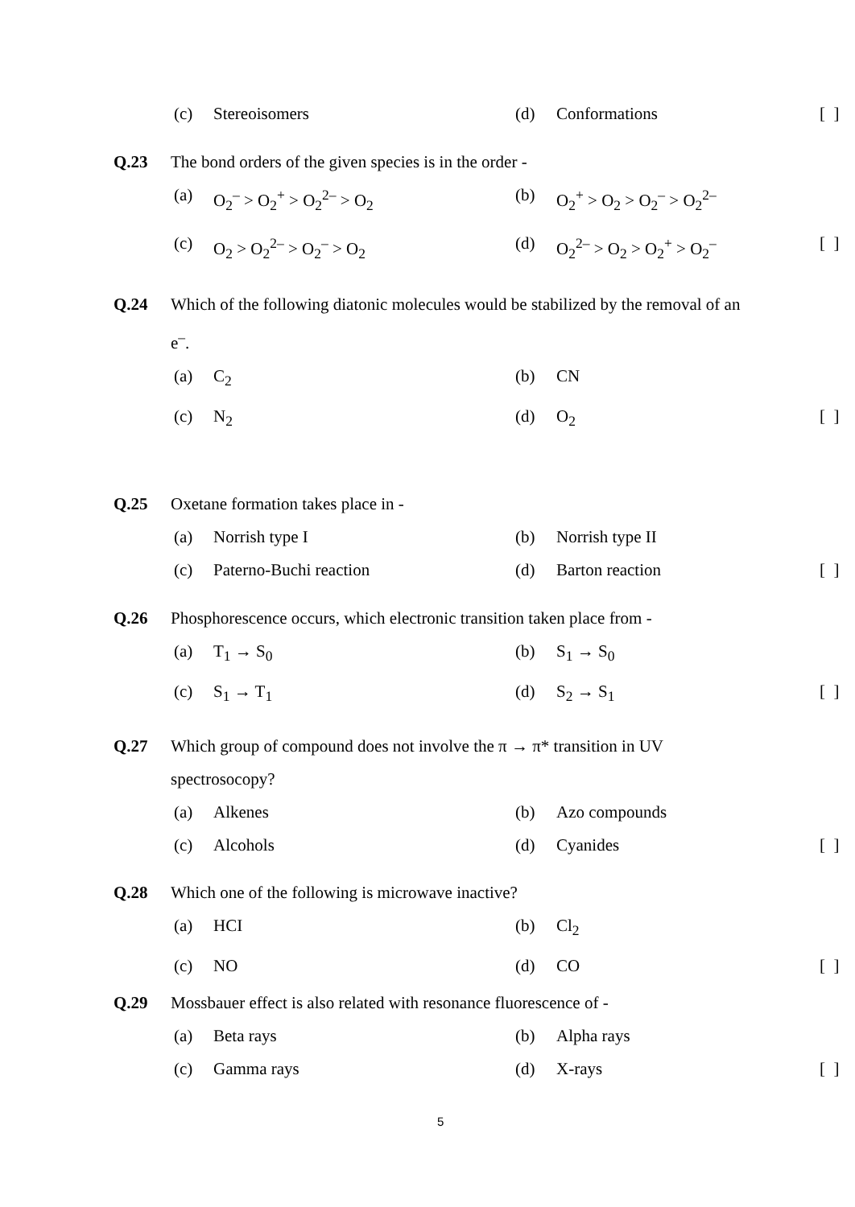(c) Stereoisomers (d) Conformations [ ]
Q.23 The bond orders of the given species is in the order - (a) O<sub>2</sub><sup>–</sup> > O<sub>2</sub><sup>+</sup> > O<sub>2</sub><sup>2–</sup> > O<sub>2</sub> (b) O<sub>2</sub><sup>+</sup> > O<sub>2</sub> > O<sub>2</sub><sup>–</sup> > O<sub>2</sub><sup>2–</sup>
(c) O<sub>2</sub> > O<sub>2</sub><sup>2–</sup> > O<sub>2</sub><sup>–</sup> > O<sub>2</sub> (d) O<sub>2</sub><sup>2–</sup> > O<sub>2</sub> > O<sub>2</sub><sup>+</sup> > O<sub>2</sub><sup>–</sup> [ ]
Q.24 Which of the following diatonic molecules would be stabilized by the removal of an e<sup>–</sup>. (a) C<sub>2</sub> (b) CN
(c) N<sub>2</sub> (d) O<sub>2</sub> [ ]
Q.25 Oxetane formation takes place in - (a) Norrish type I (b) Norrish type II
(c) Paterno-Buchi reaction (d) Barton reaction [ ]
Q.26 Phosphorescence occurs, which electronic transition taken place from - (a) T<sub>1</sub> → S<sub>0</sub> (b) S<sub>1</sub> → S<sub>0</sub>
(c) S<sub>1</sub> → T<sub>1</sub> (d) S<sub>2</sub> → S<sub>1</sub> [ ]
Q.27 Which group of compound does not involve the π → π* transition in UV spectrosocopy? (a) Alkenes (b) Azo compounds
(c) Alcohols (d) Cyanides [ ]
Q.28 Which one of the following is microwave inactive? (a) HCI (b) Cl<sub>2</sub>
(c) NO (d) CO [ ]
Q.29 Mossbauer effect is also related with resonance fluorescence of - (a) Beta rays (b) Alpha rays
(c) Gamma rays (d) X-rays [ ]
5